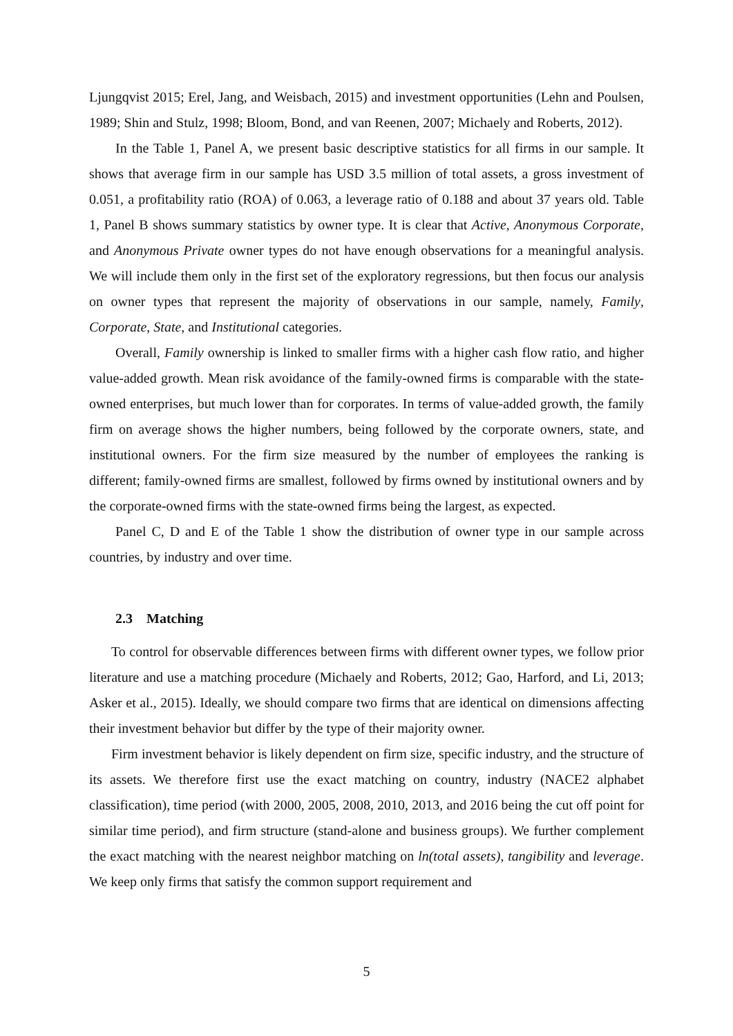Ljungqvist 2015; Erel, Jang, and Weisbach, 2015) and investment opportunities (Lehn and Poulsen, 1989; Shin and Stulz, 1998; Bloom, Bond, and van Reenen, 2007; Michaely and Roberts, 2012).
In the Table 1, Panel A, we present basic descriptive statistics for all firms in our sample. It shows that average firm in our sample has USD 3.5 million of total assets, a gross investment of 0.051, a profitability ratio (ROA) of 0.063, a leverage ratio of 0.188 and about 37 years old. Table 1, Panel B shows summary statistics by owner type. It is clear that Active, Anonymous Corporate, and Anonymous Private owner types do not have enough observations for a meaningful analysis. We will include them only in the first set of the exploratory regressions, but then focus our analysis on owner types that represent the majority of observations in our sample, namely, Family, Corporate, State, and Institutional categories.
Overall, Family ownership is linked to smaller firms with a higher cash flow ratio, and higher value-added growth. Mean risk avoidance of the family-owned firms is comparable with the state-owned enterprises, but much lower than for corporates. In terms of value-added growth, the family firm on average shows the higher numbers, being followed by the corporate owners, state, and institutional owners. For the firm size measured by the number of employees the ranking is different; family-owned firms are smallest, followed by firms owned by institutional owners and by the corporate-owned firms with the state-owned firms being the largest, as expected.
Panel C, D and E of the Table 1 show the distribution of owner type in our sample across countries, by industry and over time.
2.3 Matching
To control for observable differences between firms with different owner types, we follow prior literature and use a matching procedure (Michaely and Roberts, 2012; Gao, Harford, and Li, 2013; Asker et al., 2015). Ideally, we should compare two firms that are identical on dimensions affecting their investment behavior but differ by the type of their majority owner.
Firm investment behavior is likely dependent on firm size, specific industry, and the structure of its assets. We therefore first use the exact matching on country, industry (NACE2 alphabet classification), time period (with 2000, 2005, 2008, 2010, 2013, and 2016 being the cut off point for similar time period), and firm structure (stand-alone and business groups). We further complement the exact matching with the nearest neighbor matching on ln(total assets), tangibility and leverage. We keep only firms that satisfy the common support requirement and
5